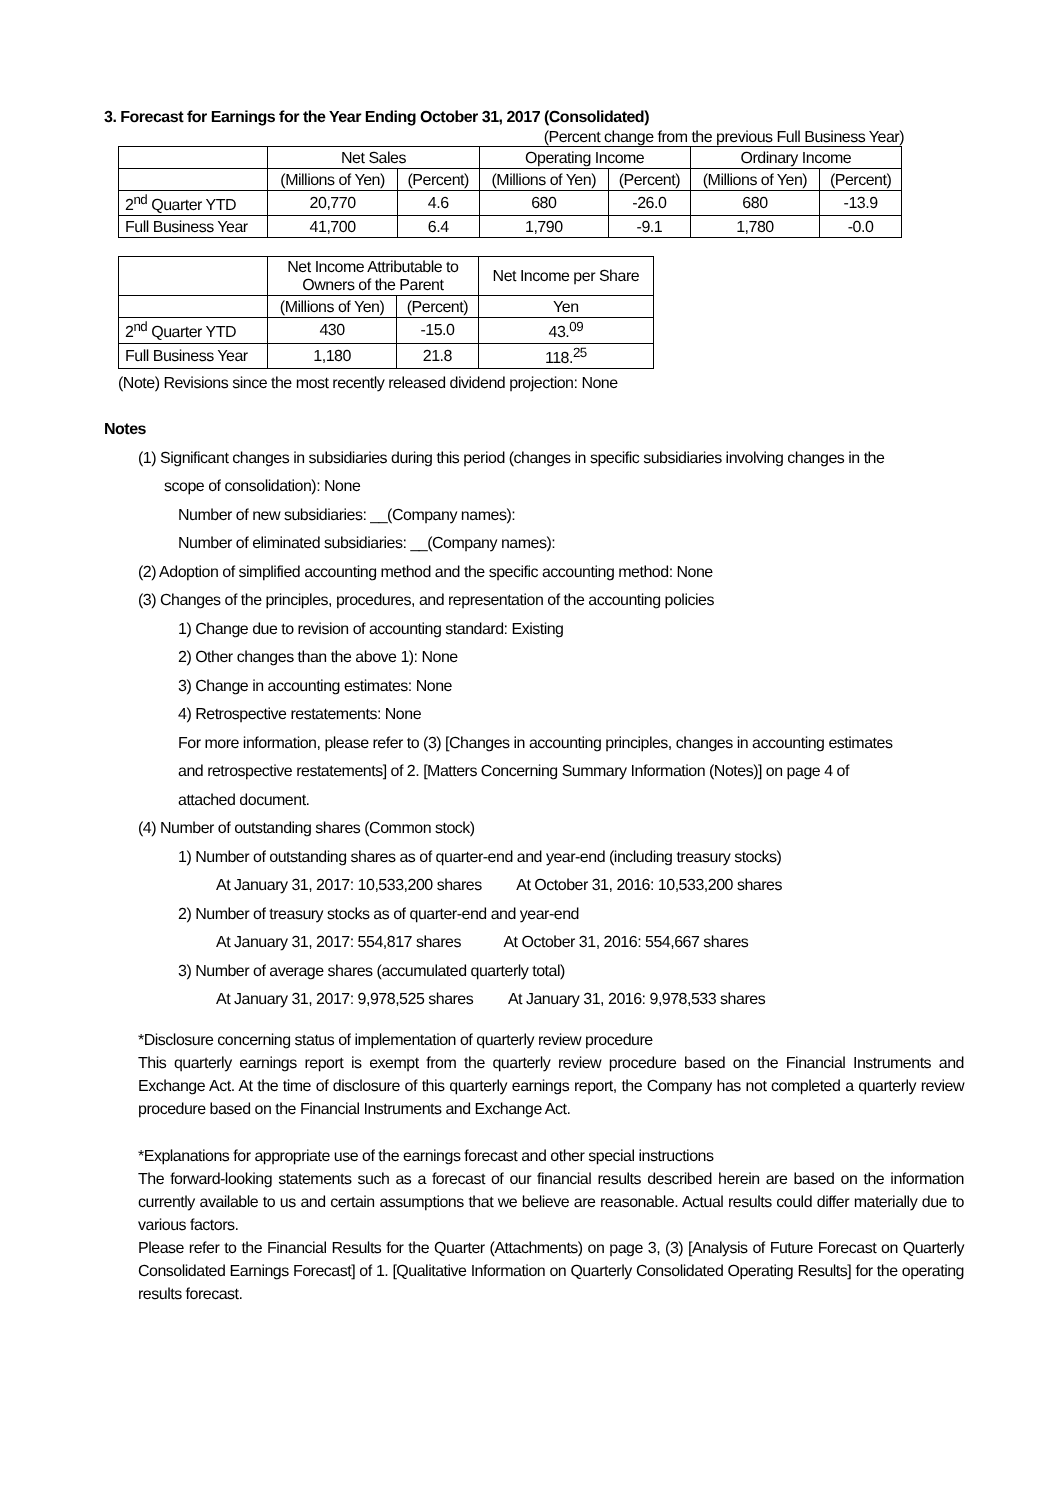3. Forecast for Earnings for the Year Ending October 31, 2017 (Consolidated)
(Percent change from the previous Full Business Year)
| | Net Sales | | Operating Income | | Ordinary Income | |
| --- | --- | --- | --- | --- | --- | --- |
| | (Millions of Yen) | (Percent) | (Millions of Yen) | (Percent) | (Millions of Yen) | (Percent) |
| 2<sup>nd</sup> Quarter YTD | 20,770 | 4.6 | 680 | -26.0 | 680 | -13.9 |
| Full Business Year | 41,700 | 6.4 | 1,790 | -9.1 | 1,780 | -0.0 |
| | Net Income Attributable to Owners of the Parent | | Net Income per Share |
| --- | --- | --- | --- |
| | (Millions of Yen) | (Percent) | Yen |
| 2<sup>nd</sup> Quarter YTD | 430 | -15.0 | 43.<sup>09</sup> |
| Full Business Year | 1,180 | 21.8 | 118.<sup>25</sup> |
(Note) Revisions since the most recently released dividend projection: None
Notes
(1) Significant changes in subsidiaries during this period (changes in specific subsidiaries involving changes in the
scope of consolidation): None
Number of new subsidiaries: __(Company names):
Number of eliminated subsidiaries: __(Company names):
(2) Adoption of simplified accounting method and the specific accounting method: None
(3) Changes of the principles, procedures, and representation of the accounting policies
1) Change due to revision of accounting standard: Existing
2) Other changes than the above 1): None
3) Change in accounting estimates: None
4) Retrospective restatements: None
For more information, please refer to (3) [Changes in accounting principles, changes in accounting estimates
and retrospective restatements] of 2. [Matters Concerning Summary Information (Notes)] on page 4 of
attached document.
(4) Number of outstanding shares (Common stock)
1) Number of outstanding shares as of quarter-end and year-end (including treasury stocks)
At January 31, 2017: 10,533,200 shares At October 31, 2016: 10,533,200 shares
2) Number of treasury stocks as of quarter-end and year-end
At January 31, 2017: 554,817 shares At October 31, 2016: 554,667 shares
3) Number of average shares (accumulated quarterly total)
At January 31, 2017: 9,978,525 shares At January 31, 2016: 9,978,533 shares
*Disclosure concerning status of implementation of quarterly review procedure
This quarterly earnings report is exempt from the quarterly review procedure based on the Financial Instruments and Exchange Act. At the time of disclosure of this quarterly earnings report, the Company has not completed a quarterly review procedure based on the Financial Instruments and Exchange Act.
*Explanations for appropriate use of the earnings forecast and other special instructions
The forward-looking statements such as a forecast of our financial results described herein are based on the information currently available to us and certain assumptions that we believe are reasonable. Actual results could differ materially due to various factors.
Please refer to the Financial Results for the Quarter (Attachments) on page 3, (3) [Analysis of Future Forecast on Quarterly Consolidated Earnings Forecast] of 1. [Qualitative Information on Quarterly Consolidated Operating Results] for the operating results forecast.